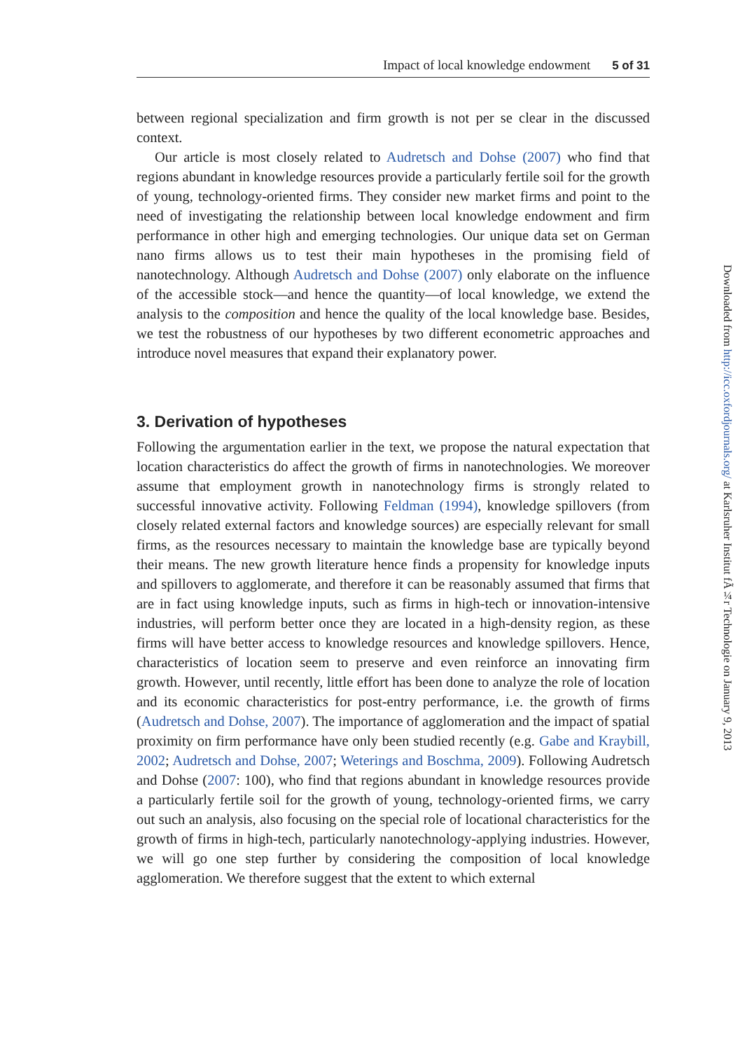Impact of local knowledge endowment 5 of 31
Downloaded from http://icc.oxfordjournals.org/ at Karlsruher Institut fÃ¼r Technologie on January 9, 2013
between regional specialization and firm growth is not per se clear in the discussed context.
Our article is most closely related to Audretsch and Dohse (2007) who find that regions abundant in knowledge resources provide a particularly fertile soil for the growth of young, technology-oriented firms. They consider new market firms and point to the need of investigating the relationship between local knowledge endowment and firm performance in other high and emerging technologies. Our unique data set on German nano firms allows us to test their main hypotheses in the promising field of nanotechnology. Although Audretsch and Dohse (2007) only elaborate on the influence of the accessible stock—and hence the quantity—of local knowledge, we extend the analysis to the composition and hence the quality of the local knowledge base. Besides, we test the robustness of our hypotheses by two different econometric approaches and introduce novel measures that expand their explanatory power.
3. Derivation of hypotheses
Following the argumentation earlier in the text, we propose the natural expectation that location characteristics do affect the growth of firms in nanotechnologies. We moreover assume that employment growth in nanotechnology firms is strongly related to successful innovative activity. Following Feldman (1994), knowledge spillovers (from closely related external factors and knowledge sources) are especially relevant for small firms, as the resources necessary to maintain the knowledge base are typically beyond their means. The new growth literature hence finds a propensity for knowledge inputs and spillovers to agglomerate, and therefore it can be reasonably assumed that firms that are in fact using knowledge inputs, such as firms in high-tech or innovation-intensive industries, will perform better once they are located in a high-density region, as these firms will have better access to knowledge resources and knowledge spillovers. Hence, characteristics of location seem to preserve and even reinforce an innovating firm growth. However, until recently, little effort has been done to analyze the role of location and its economic characteristics for post-entry performance, i.e. the growth of firms (Audretsch and Dohse, 2007). The importance of agglomeration and the impact of spatial proximity on firm performance have only been studied recently (e.g. Gabe and Kraybill, 2002; Audretsch and Dohse, 2007; Weterings and Boschma, 2009). Following Audretsch and Dohse (2007: 100), who find that regions abundant in knowledge resources provide a particularly fertile soil for the growth of young, technology-oriented firms, we carry out such an analysis, also focusing on the special role of locational characteristics for the growth of firms in high-tech, particularly nanotechnology-applying industries. However, we will go one step further by considering the composition of local knowledge agglomeration. We therefore suggest that the extent to which external